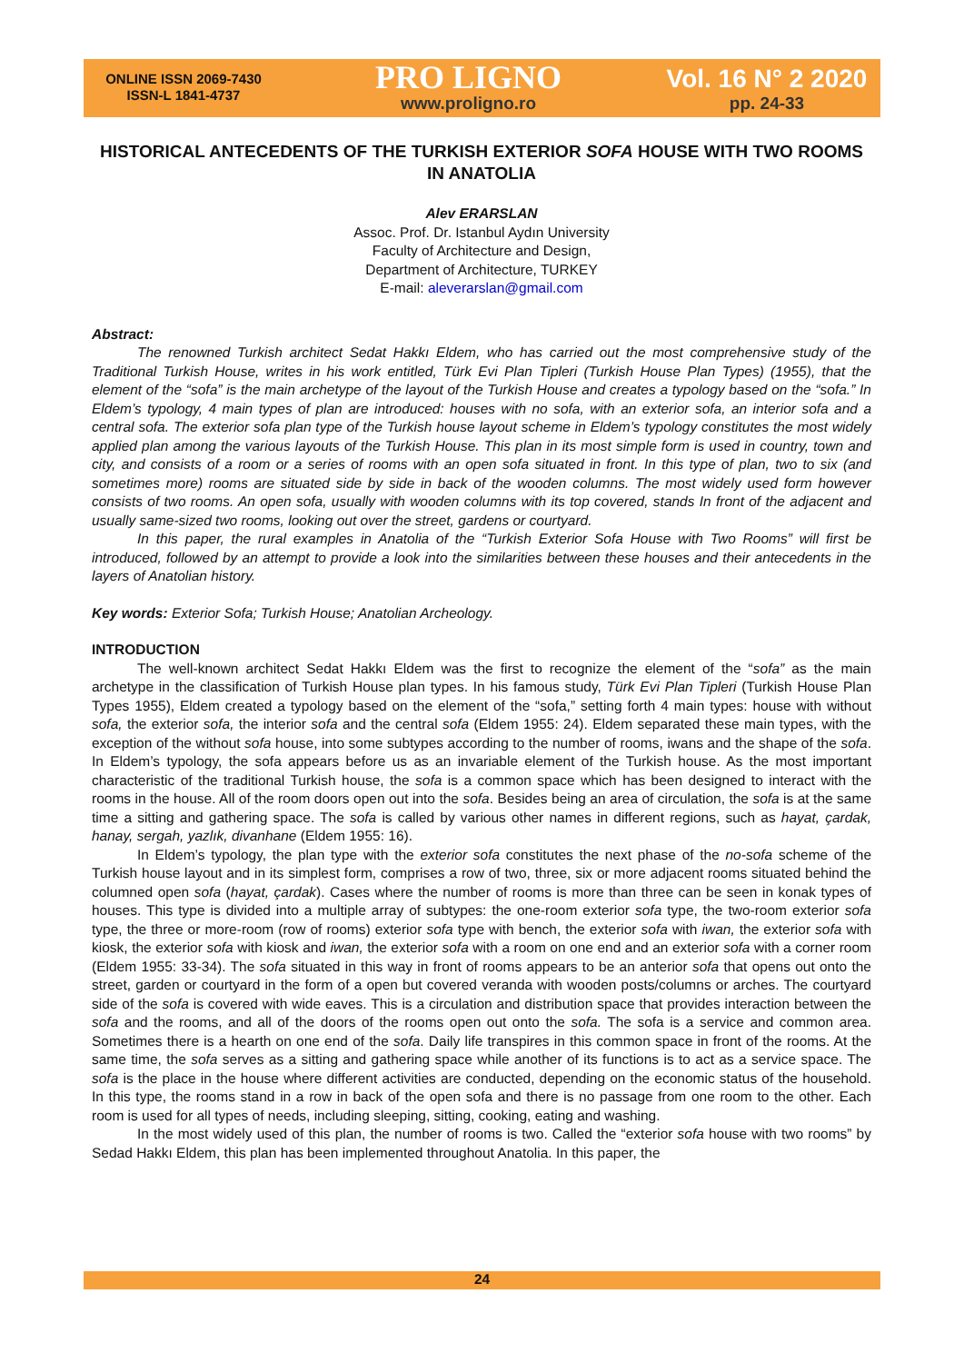ONLINE ISSN 2069-7430
ISSN-L 1841-4737
PRO LIGNO
www.proligno.ro
Vol. 16 N° 2 2020
pp. 24-33
HISTORICAL ANTECEDENTS OF THE TURKISH EXTERIOR SOFA HOUSE WITH TWO ROOMS IN ANATOLIA
Alev ERARSLAN
Assoc. Prof. Dr. Istanbul Aydın University
Faculty of Architecture and Design,
Department of Architecture, TURKEY
E-mail: aleverarslan@gmail.com
Abstract:
The renowned Turkish architect Sedat Hakkı Eldem, who has carried out the most comprehensive study of the Traditional Turkish House, writes in his work entitled, Türk Evi Plan Tipleri (Turkish House Plan Types) (1955), that the element of the “sofa” is the main archetype of the layout of the Turkish House and creates a typology based on the “sofa.” In Eldem’s typology, 4 main types of plan are introduced: houses with no sofa, with an exterior sofa, an interior sofa and a central sofa. The exterior sofa plan type of the Turkish house layout scheme in Eldem’s typology constitutes the most widely applied plan among the various layouts of the Turkish House. This plan in its most simple form is used in country, town and city, and consists of a room or a series of rooms with an open sofa situated in front. In this type of plan, two to six (and sometimes more) rooms are situated side by side in back of the wooden columns. The most widely used form however consists of two rooms. An open sofa, usually with wooden columns with its top covered, stands In front of the adjacent and usually same-sized two rooms, looking out over the street, gardens or courtyard.
In this paper, the rural examples in Anatolia of the “Turkish Exterior Sofa House with Two Rooms” will first be introduced, followed by an attempt to provide a look into the similarities between these houses and their antecedents in the layers of Anatolian history.
Key words: Exterior Sofa; Turkish House; Anatolian Archeology.
INTRODUCTION
The well-known architect Sedat Hakkı Eldem was the first to recognize the element of the “sofa” as the main archetype in the classification of Turkish House plan types. In his famous study, Türk Evi Plan Tipleri (Turkish House Plan Types 1955), Eldem created a typology based on the element of the “sofa,” setting forth 4 main types: house with without sofa, the exterior sofa, the interior sofa and the central sofa (Eldem 1955: 24). Eldem separated these main types, with the exception of the without sofa house, into some subtypes according to the number of rooms, iwans and the shape of the sofa. In Eldem’s typology, the sofa appears before us as an invariable element of the Turkish house. As the most important characteristic of the traditional Turkish house, the sofa is a common space which has been designed to interact with the rooms in the house. All of the room doors open out into the sofa. Besides being an area of circulation, the sofa is at the same time a sitting and gathering space. The sofa is called by various other names in different regions, such as hayat, çardak, hanay, sergah, yazlık, divanhane (Eldem 1955: 16).
In Eldem’s typology, the plan type with the exterior sofa constitutes the next phase of the no-sofa scheme of the Turkish house layout and in its simplest form, comprises a row of two, three, six or more adjacent rooms situated behind the columned open sofa (hayat, çardak). Cases where the number of rooms is more than three can be seen in konak types of houses. This type is divided into a multiple array of subtypes: the one-room exterior sofa type, the two-room exterior sofa type, the three or more-room (row of rooms) exterior sofa type with bench, the exterior sofa with iwan, the exterior sofa with kiosk, the exterior sofa with kiosk and iwan, the exterior sofa with a room on one end and an exterior sofa with a corner room (Eldem 1955: 33-34). The sofa situated in this way in front of rooms appears to be an anterior sofa that opens out onto the street, garden or courtyard in the form of a open but covered veranda with wooden posts/columns or arches. The courtyard side of the sofa is covered with wide eaves. This is a circulation and distribution space that provides interaction between the sofa and the rooms, and all of the doors of the rooms open out onto the sofa. The sofa is a service and common area. Sometimes there is a hearth on one end of the sofa. Daily life transpires in this common space in front of the rooms. At the same time, the sofa serves as a sitting and gathering space while another of its functions is to act as a service space. The sofa is the place in the house where different activities are conducted, depending on the economic status of the household. In this type, the rooms stand in a row in back of the open sofa and there is no passage from one room to the other. Each room is used for all types of needs, including sleeping, sitting, cooking, eating and washing.
In the most widely used of this plan, the number of rooms is two. Called the “exterior sofa house with two rooms” by Sedad Hakkı Eldem, this plan has been implemented throughout Anatolia. In this paper, the
24